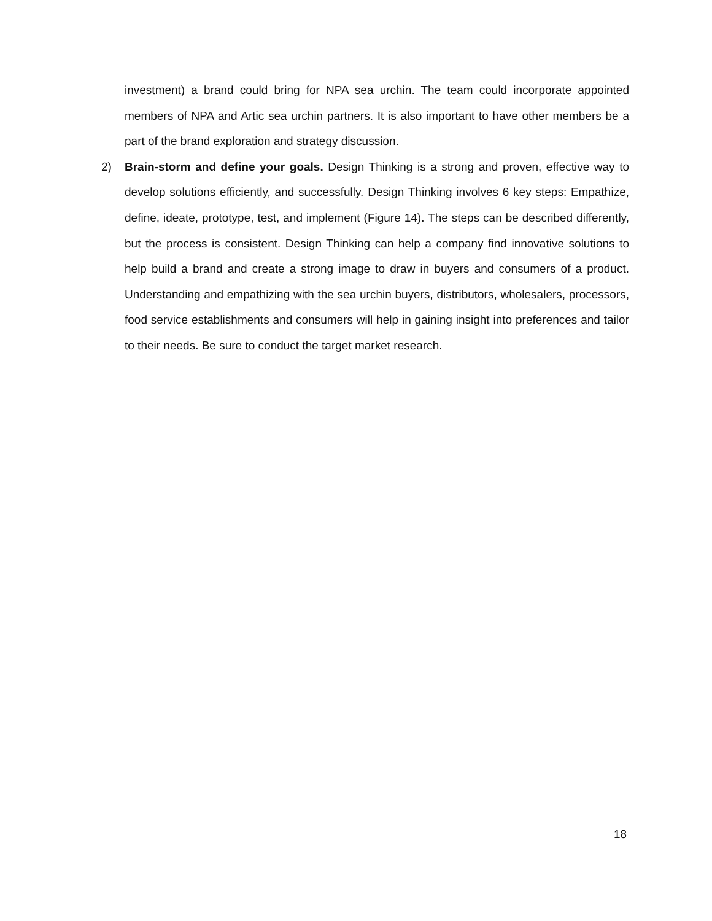investment) a brand could bring for NPA sea urchin. The team could incorporate appointed members of NPA and Artic sea urchin partners. It is also important to have other members be a part of the brand exploration and strategy discussion.
2) Brain-storm and define your goals. Design Thinking is a strong and proven, effective way to develop solutions efficiently, and successfully. Design Thinking involves 6 key steps: Empathize, define, ideate, prototype, test, and implement (Figure 14). The steps can be described differently, but the process is consistent. Design Thinking can help a company find innovative solutions to help build a brand and create a strong image to draw in buyers and consumers of a product. Understanding and empathizing with the sea urchin buyers, distributors, wholesalers, processors, food service establishments and consumers will help in gaining insight into preferences and tailor to their needs. Be sure to conduct the target market research.
18